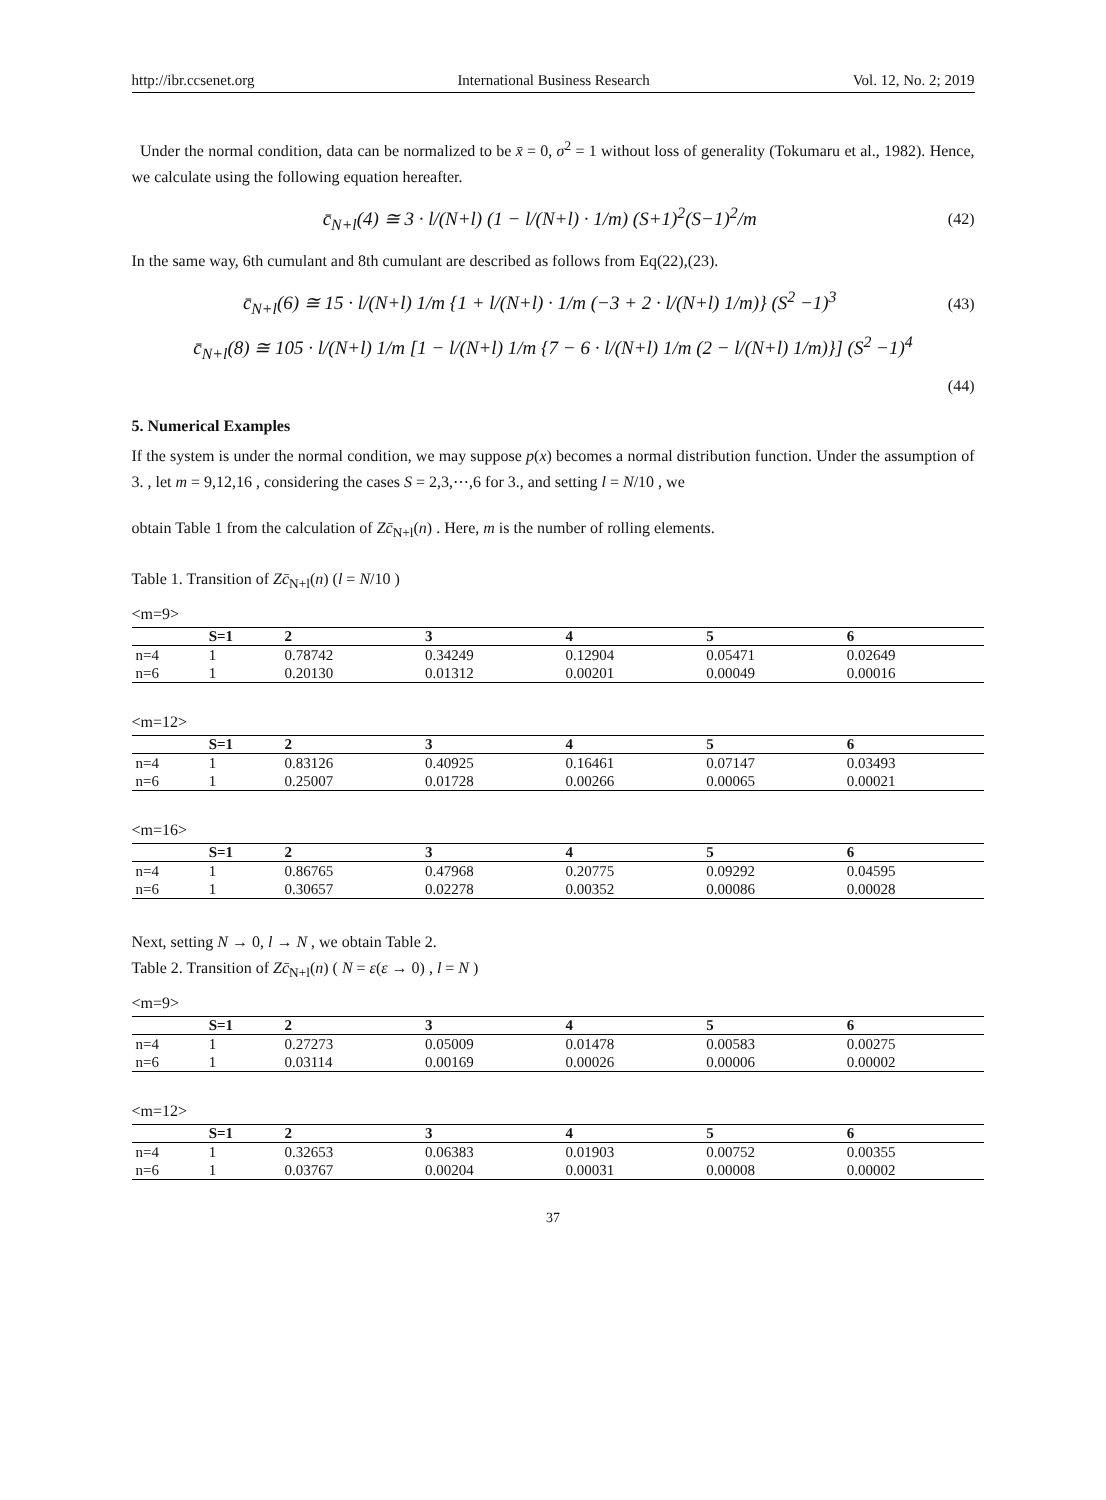http://ibr.ccsenet.org International Business Research Vol. 12, No. 2; 2019
Under the normal condition, data can be normalized to be x̄ = 0, σ<sup>2</sup> = 1 without loss of generality (Tokumaru et al., 1982). Hence, we calculate using the following equation hereafter.
c̄<sub>N+l</sub>(4) ≅ 3 · l/(N+l) (1 − l/(N+l) · 1/m) (S+1)<sup>2</sup>(S−1)<sup>2</sup>/m (42)
In the same way, 6th cumulant and 8th cumulant are described as follows from Eq(22),(23).
c̄<sub>N+l</sub>(6) ≅ 15 · l/(N+l) 1/m {1 + l/(N+l) · 1/m (−3 + 2 · l/(N+l) 1/m)} (S<sup>2</sup> −1)<sup>3</sup> (43)
c̄<sub>N+l</sub>(8) ≅ 105 · l/(N+l) 1/m [1 − l/(N+l) 1/m {7 − 6 · l/(N+l) 1/m (2 − l/(N+l) 1/m)}] (S<sup>2</sup> −1)<sup>4</sup>
(44)
5. Numerical Examples
If the system is under the normal condition, we may suppose p(x) becomes a normal distribution function. Under the assumption of 3. , let m = 9,12,16 , considering the cases S = 2,3,⋯,6 for 3., and setting l = N/10 , we
obtain Table 1 from the calculation of Zc̄<sub>N+l</sub>(n) . Here, m is the number of rolling elements.
Table 1. Transition of Zc̄<sub>N+l</sub>(n) (l = N/10 )
<m=9>
| | S=1 | 2 | 3 | 4 | 5 | 6 |
| --- | --- | --- | --- | --- | --- | --- |
| n=4 | 1 | 0.78742 | 0.34249 | 0.12904 | 0.05471 | 0.02649 |
| n=6 | 1 | 0.20130 | 0.01312 | 0.00201 | 0.00049 | 0.00016 |
<m=12>
| | S=1 | 2 | 3 | 4 | 5 | 6 |
| --- | --- | --- | --- | --- | --- | --- |
| n=4 | 1 | 0.83126 | 0.40925 | 0.16461 | 0.07147 | 0.03493 |
| n=6 | 1 | 0.25007 | 0.01728 | 0.00266 | 0.00065 | 0.00021 |
<m=16>
| | S=1 | 2 | 3 | 4 | 5 | 6 |
| --- | --- | --- | --- | --- | --- | --- |
| n=4 | 1 | 0.86765 | 0.47968 | 0.20775 | 0.09292 | 0.04595 |
| n=6 | 1 | 0.30657 | 0.02278 | 0.00352 | 0.00086 | 0.00028 |
Next, setting N → 0, l → N , we obtain Table 2.
Table 2. Transition of Zc̄<sub>N+l</sub>(n) ( N = ε(ε → 0) , l = N )
<m=9>
| | S=1 | 2 | 3 | 4 | 5 | 6 |
| --- | --- | --- | --- | --- | --- | --- |
| n=4 | 1 | 0.27273 | 0.05009 | 0.01478 | 0.00583 | 0.00275 |
| n=6 | 1 | 0.03114 | 0.00169 | 0.00026 | 0.00006 | 0.00002 |
<m=12>
| | S=1 | 2 | 3 | 4 | 5 | 6 |
| --- | --- | --- | --- | --- | --- | --- |
| n=4 | 1 | 0.32653 | 0.06383 | 0.01903 | 0.00752 | 0.00355 |
| n=6 | 1 | 0.03767 | 0.00204 | 0.00031 | 0.00008 | 0.00002 |
37